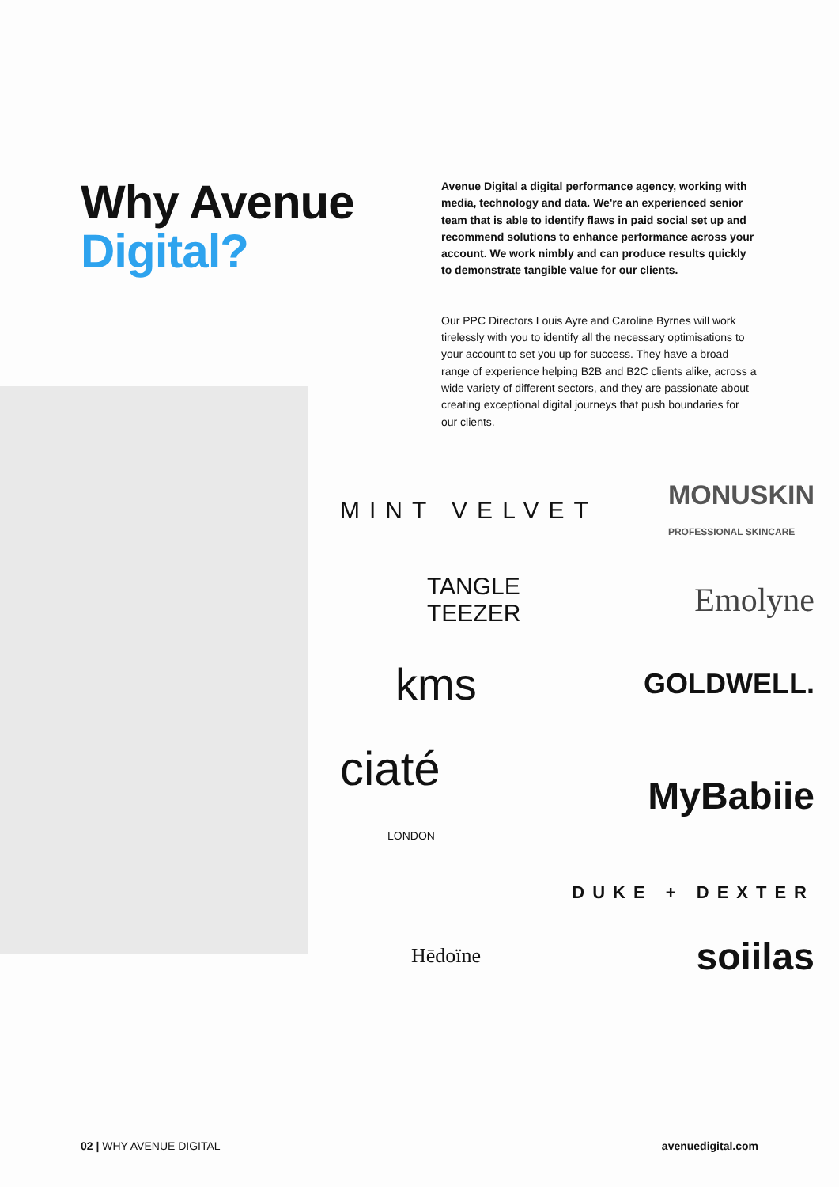Why Avenue Digital?
Avenue Digital a digital performance agency, working with media, technology and data. We're an experienced senior team that is able to identify flaws in paid social set up and recommend solutions to enhance performance across your account. We work nimbly and can produce results quickly to demonstrate tangible value for our clients.
Our PPC Directors Louis Ayre and Caroline Byrnes will work tirelessly with you to identify all the necessary optimisations to your account to set you up for success. They have a broad range of experience helping B2B and B2C clients alike, across a wide variety of different sectors, and they are passionate about creating exceptional digital journeys that push boundaries for our clients.
MINT VELVET MONUSKIN
PROFESSIONAL SKINCARE
TANGLE
TEEZER Emolyne
kms GOLDWELL.
ciaté
LONDON MyBabiie
DUKE + DEXTER
Hēdoïne soiilas
02 | WHY AVENUE DIGITAL avenuedigital.com